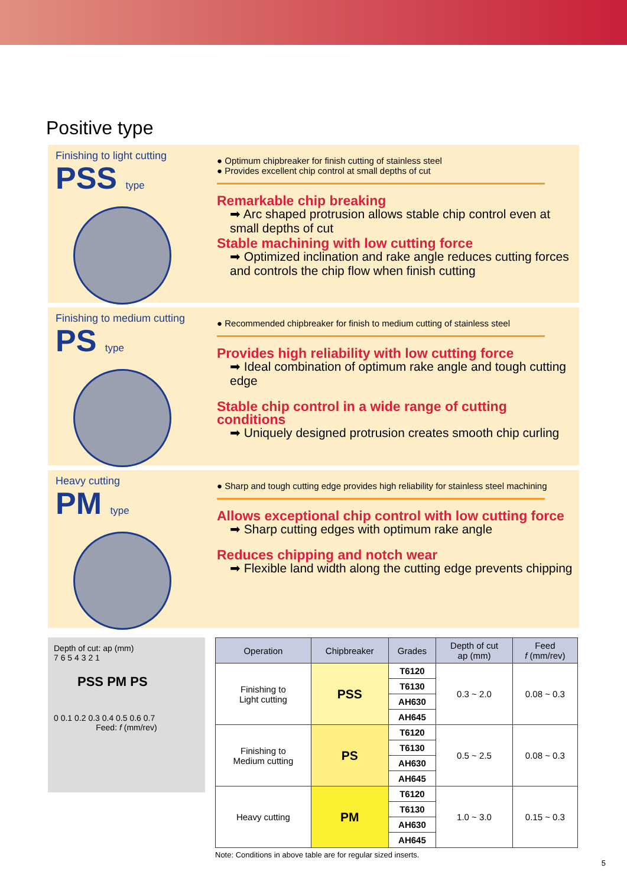Positive type
Finishing to light cutting
PSS type
● Optimum chipbreaker for finish cutting of stainless steel
● Provides excellent chip control at small depths of cut
Remarkable chip breaking
➡ Arc shaped protrusion allows stable chip control even at small depths of cut
Stable machining with low cutting force
➡ Optimized inclination and rake angle reduces cutting forces and controls the chip flow when finish cutting
Finishing to medium cutting
PS type
● Recommended chipbreaker for finish to medium cutting of stainless steel
Provides high reliability with low cutting force
➡ Ideal combination of optimum rake angle and tough cutting edge
Stable chip control in a wide range of cutting conditions
➡ Uniquely designed protrusion creates smooth chip curling
Heavy cutting
PM type
● Sharp and tough cutting edge provides high reliability for stainless steel machining
Allows exceptional chip control with low cutting force
➡ Sharp cutting edges with optimum rake angle
Reduces chipping and notch wear
➡ Flexible land width along the cutting edge prevents chipping
Depth of cut: ap (mm)
7 6 5 4 3 2 1
PSS PM PS
0 0.1 0.2 0.3 0.4 0.5 0.6 0.7
Feed: f (mm/rev)
| Operation | Chipbreaker | Grades | Depth of cut ap (mm) | Feed f (mm/rev) |
| --- | --- | --- | --- | --- |
| Finishing to Light cutting | PSS | T6120 | 0.3 ~ 2.0 | 0.08 ~ 0.3 |
| | | T6130 | | |
| | | AH630 | | |
| | | AH645 | | |
| Finishing to Medium cutting | PS | T6120 | 0.5 ~ 2.5 | 0.08 ~ 0.3 |
| | | T6130 | | |
| | | AH630 | | |
| | | AH645 | | |
| Heavy cutting | PM | T6120 | 1.0 ~ 3.0 | 0.15 ~ 0.3 |
| | | T6130 | | |
| | | AH630 | | |
| | | AH645 | | |
Note: Conditions in above table are for regular sized inserts.
5